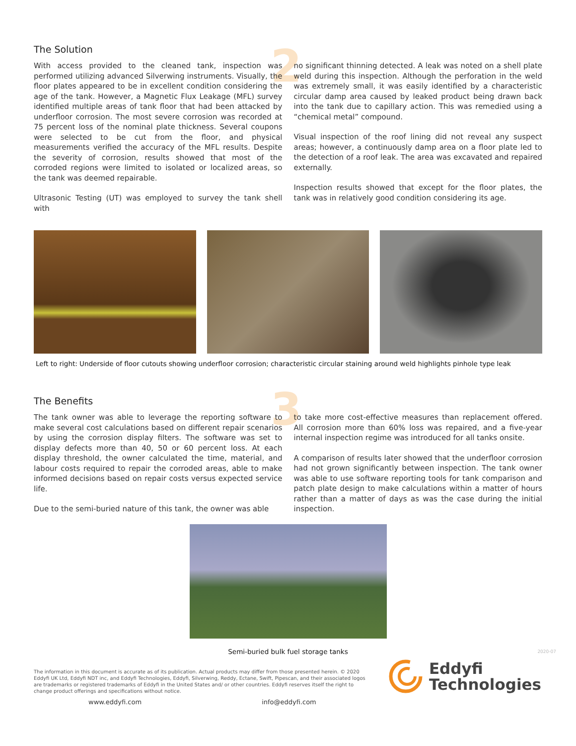2
3
The Solution
With access provided to the cleaned tank, inspection was performed utilizing advanced Silverwing instruments. Visually, the floor plates appeared to be in excellent condition considering the age of the tank. However, a Magnetic Flux Leakage (MFL) survey identified multiple areas of tank floor that had been attacked by underfloor corrosion. The most severe corrosion was recorded at 75 percent loss of the nominal plate thickness. Several coupons were selected to be cut from the floor, and physical measurements verified the accuracy of the MFL results. Despite the severity of corrosion, results showed that most of the corroded regions were limited to isolated or localized areas, so the tank was deemed repairable.
Ultrasonic Testing (UT) was employed to survey the tank shell with
no significant thinning detected. A leak was noted on a shell plate weld during this inspection. Although the perforation in the weld was extremely small, it was easily identified by a characteristic circular damp area caused by leaked product being drawn back into the tank due to capillary action. This was remedied using a “chemical metal” compound.
Visual inspection of the roof lining did not reveal any suspect areas; however, a continuously damp area on a floor plate led to the detection of a roof leak. The area was excavated and repaired externally.
Inspection results showed that except for the floor plates, the tank was in relatively good condition considering its age.
Left to right: Underside of floor cutouts showing underfloor corrosion; characteristic circular staining around weld highlights pinhole type leak
The Benefits
The tank owner was able to leverage the reporting software to make several cost calculations based on different repair scenarios by using the corrosion display filters. The software was set to display defects more than 40, 50 or 60 percent loss. At each display threshold, the owner calculated the time, material, and labour costs required to repair the corroded areas, able to make informed decisions based on repair costs versus expected service life.
Due to the semi-buried nature of this tank, the owner was able
to take more cost-effective measures than replacement offered. All corrosion more than 60% loss was repaired, and a five-year internal inspection regime was introduced for all tanks onsite.
A comparison of results later showed that the underfloor corrosion had not grown significantly between inspection. The tank owner was able to use software reporting tools for tank comparison and patch plate design to make calculations within a matter of hours rather than a matter of days as was the case during the initial inspection.
Semi-buried bulk fuel storage tanks
The information in this document is accurate as of its publication. Actual products may differ from those presented herein. © 2020 Eddyfi UK Ltd, Eddyfi NDT inc, and Eddyfi Technologies, Eddyfi, Silverwing, Reddy, Ectane, Swift, Pipescan, and their associated logos are trademarks or registered trademarks of Eddyfi in the United States and/ or other countries. Eddyfi reserves itself the right to change product offerings and specifications without notice.
www.eddyfi.com info@eddyfi.com
Eddyfi
Technologies
2020-07